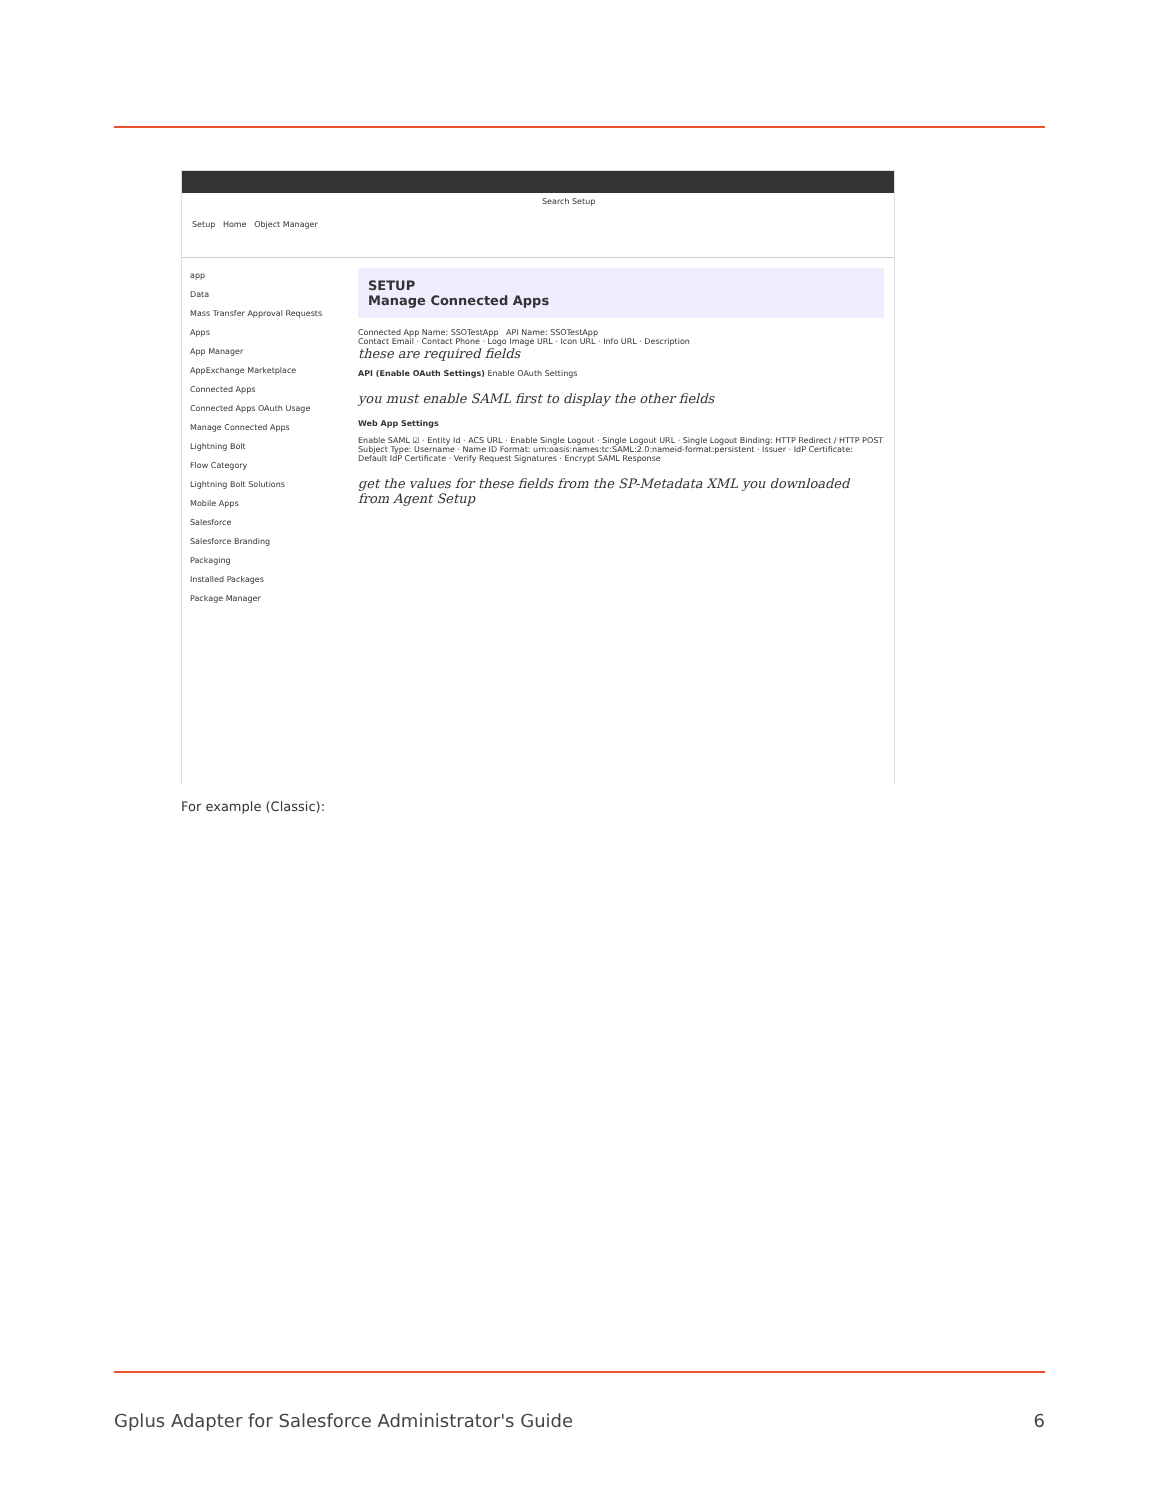Search Setup
Setup Home Object Manager
app
Data
Mass Transfer Approval Requests
Apps
App Manager
AppExchange Marketplace
Connected Apps
Connected Apps OAuth Usage
Manage Connected Apps
Lightning Bolt
Flow Category
Lightning Bolt Solutions
Mobile Apps
Salesforce
Salesforce Branding
Packaging
Installed Packages
Package Manager
SETUP
Manage Connected Apps
Connected App Name: SSOTestApp API Name: SSOTestApp
Contact Email · Contact Phone · Logo Image URL · Icon URL · Info URL · Description
these are required fields
API (Enable OAuth Settings) Enable OAuth Settings
you must enable SAML first to display the other fields
Web App Settings
Enable SAML ☑ · Entity Id · ACS URL · Enable Single Logout · Single Logout URL · Single Logout Binding: HTTP Redirect / HTTP POST
Subject Type: Username · Name ID Format: urn:oasis:names:tc:SAML:2.0:nameid-format:persistent · Issuer · IdP Certificate: Default IdP Certificate · Verify Request Signatures · Encrypt SAML Response
get the values for these fields from the SP-Metadata XML you downloaded from Agent Setup
For example (Classic):
Gplus Adapter for Salesforce Administrator's Guide 6